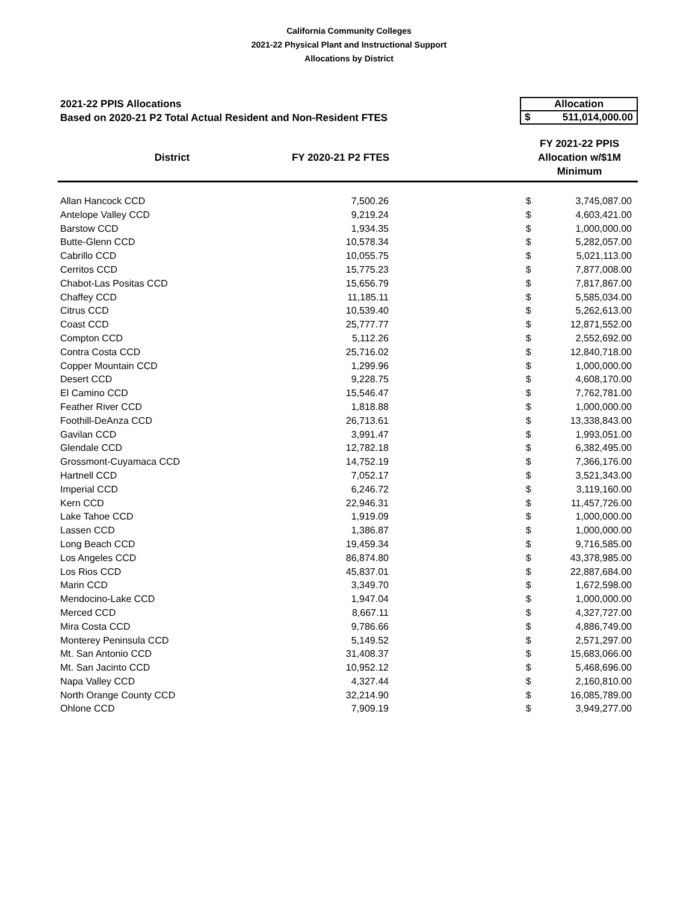California Community Colleges
2021-22 Physical Plant and Instructional Support
Allocations by District
2021-22 PPIS Allocations
Based on 2020-21 P2 Total Actual Resident and Non-Resident FTES
Allocation
$ 511,014,000.00
| District | FY 2020-21 P2 FTES | | FY 2021-22 PPIS Allocation w/$1M Minimum | |
| --- | --- | --- | --- | --- |
| Allan Hancock CCD | 7,500.26 | | $ | 3,745,087.00 |
| Antelope Valley CCD | 9,219.24 | | $ | 4,603,421.00 |
| Barstow CCD | 1,934.35 | | $ | 1,000,000.00 |
| Butte-Glenn CCD | 10,578.34 | | $ | 5,282,057.00 |
| Cabrillo CCD | 10,055.75 | | $ | 5,021,113.00 |
| Cerritos CCD | 15,775.23 | | $ | 7,877,008.00 |
| Chabot-Las Positas CCD | 15,656.79 | | $ | 7,817,867.00 |
| Chaffey CCD | 11,185.11 | | $ | 5,585,034.00 |
| Citrus CCD | 10,539.40 | | $ | 5,262,613.00 |
| Coast CCD | 25,777.77 | | $ | 12,871,552.00 |
| Compton CCD | 5,112.26 | | $ | 2,552,692.00 |
| Contra Costa CCD | 25,716.02 | | $ | 12,840,718.00 |
| Copper Mountain CCD | 1,299.96 | | $ | 1,000,000.00 |
| Desert CCD | 9,228.75 | | $ | 4,608,170.00 |
| El Camino CCD | 15,546.47 | | $ | 7,762,781.00 |
| Feather River CCD | 1,818.88 | | $ | 1,000,000.00 |
| Foothill-DeAnza CCD | 26,713.61 | | $ | 13,338,843.00 |
| Gavilan CCD | 3,991.47 | | $ | 1,993,051.00 |
| Glendale CCD | 12,782.18 | | $ | 6,382,495.00 |
| Grossmont-Cuyamaca CCD | 14,752.19 | | $ | 7,366,176.00 |
| Hartnell CCD | 7,052.17 | | $ | 3,521,343.00 |
| Imperial CCD | 6,246.72 | | $ | 3,119,160.00 |
| Kern CCD | 22,946.31 | | $ | 11,457,726.00 |
| Lake Tahoe CCD | 1,919.09 | | $ | 1,000,000.00 |
| Lassen CCD | 1,386.87 | | $ | 1,000,000.00 |
| Long Beach CCD | 19,459.34 | | $ | 9,716,585.00 |
| Los Angeles CCD | 86,874.80 | | $ | 43,378,985.00 |
| Los Rios CCD | 45,837.01 | | $ | 22,887,684.00 |
| Marin CCD | 3,349.70 | | $ | 1,672,598.00 |
| Mendocino-Lake CCD | 1,947.04 | | $ | 1,000,000.00 |
| Merced CCD | 8,667.11 | | $ | 4,327,727.00 |
| Mira Costa CCD | 9,786.66 | | $ | 4,886,749.00 |
| Monterey Peninsula CCD | 5,149.52 | | $ | 2,571,297.00 |
| Mt. San Antonio CCD | 31,408.37 | | $ | 15,683,066.00 |
| Mt. San Jacinto CCD | 10,952.12 | | $ | 5,468,696.00 |
| Napa Valley CCD | 4,327.44 | | $ | 2,160,810.00 |
| North Orange County CCD | 32,214.90 | | $ | 16,085,789.00 |
| Ohlone CCD | 7,909.19 | | $ | 3,949,277.00 |